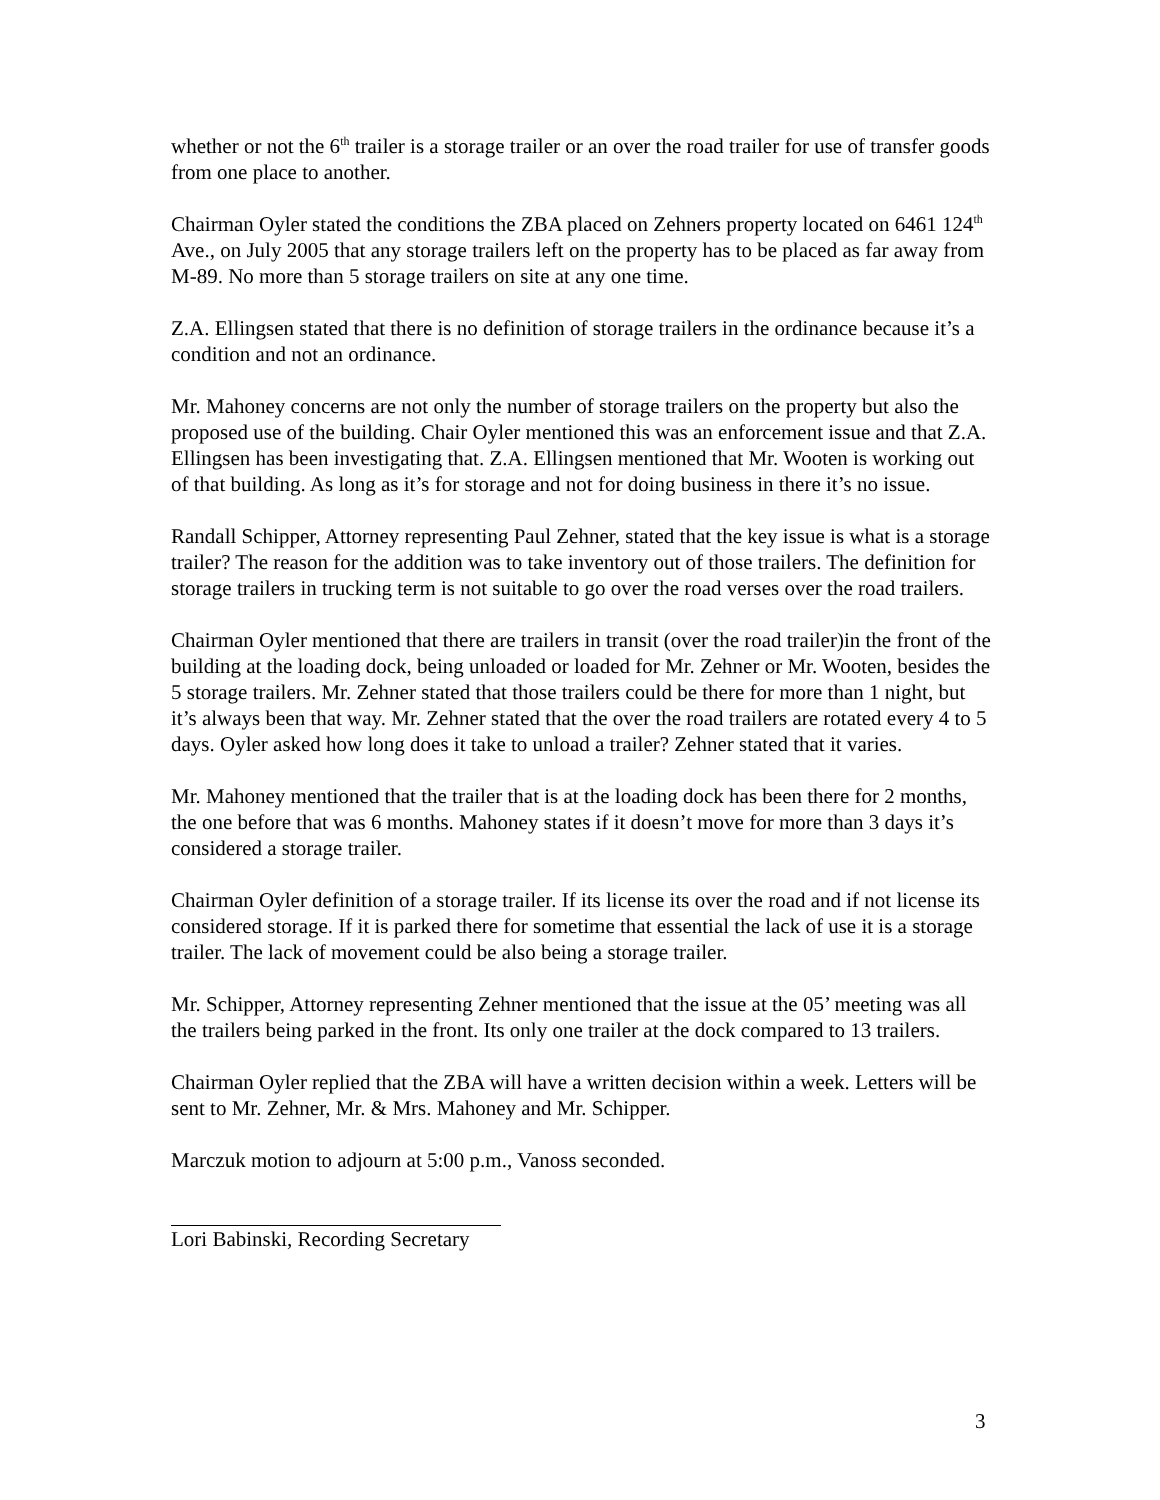whether or not the 6<sup>th</sup> trailer is a storage trailer or an over the road trailer for use of transfer goods from one place to another.
Chairman Oyler stated the conditions the ZBA placed on Zehners property located on 6461 124<sup>th</sup> Ave., on July 2005 that any storage trailers left on the property has to be placed as far away from M-89. No more than 5 storage trailers on site at any one time.
Z.A. Ellingsen stated that there is no definition of storage trailers in the ordinance because it’s a condition and not an ordinance.
Mr. Mahoney concerns are not only the number of storage trailers on the property but also the proposed use of the building. Chair Oyler mentioned this was an enforcement issue and that Z.A. Ellingsen has been investigating that. Z.A. Ellingsen mentioned that Mr. Wooten is working out of that building. As long as it’s for storage and not for doing business in there it’s no issue.
Randall Schipper, Attorney representing Paul Zehner, stated that the key issue is what is a storage trailer? The reason for the addition was to take inventory out of those trailers. The definition for storage trailers in trucking term is not suitable to go over the road verses over the road trailers.
Chairman Oyler mentioned that there are trailers in transit (over the road trailer)in the front of the building at the loading dock, being unloaded or loaded for Mr. Zehner or Mr. Wooten, besides the 5 storage trailers. Mr. Zehner stated that those trailers could be there for more than 1 night, but it’s always been that way. Mr. Zehner stated that the over the road trailers are rotated every 4 to 5 days. Oyler asked how long does it take to unload a trailer? Zehner stated that it varies.
Mr. Mahoney mentioned that the trailer that is at the loading dock has been there for 2 months, the one before that was 6 months. Mahoney states if it doesn’t move for more than 3 days it’s considered a storage trailer.
Chairman Oyler definition of a storage trailer. If its license its over the road and if not license its considered storage. If it is parked there for sometime that essential the lack of use it is a storage trailer. The lack of movement could be also being a storage trailer.
Mr. Schipper, Attorney representing Zehner mentioned that the issue at the 05’ meeting was all the trailers being parked in the front. Its only one trailer at the dock compared to 13 trailers.
Chairman Oyler replied that the ZBA will have a written decision within a week. Letters will be sent to Mr. Zehner, Mr. & Mrs. Mahoney and Mr. Schipper.
Marczuk motion to adjourn at 5:00 p.m., Vanoss seconded.
Lori Babinski, Recording Secretary
3